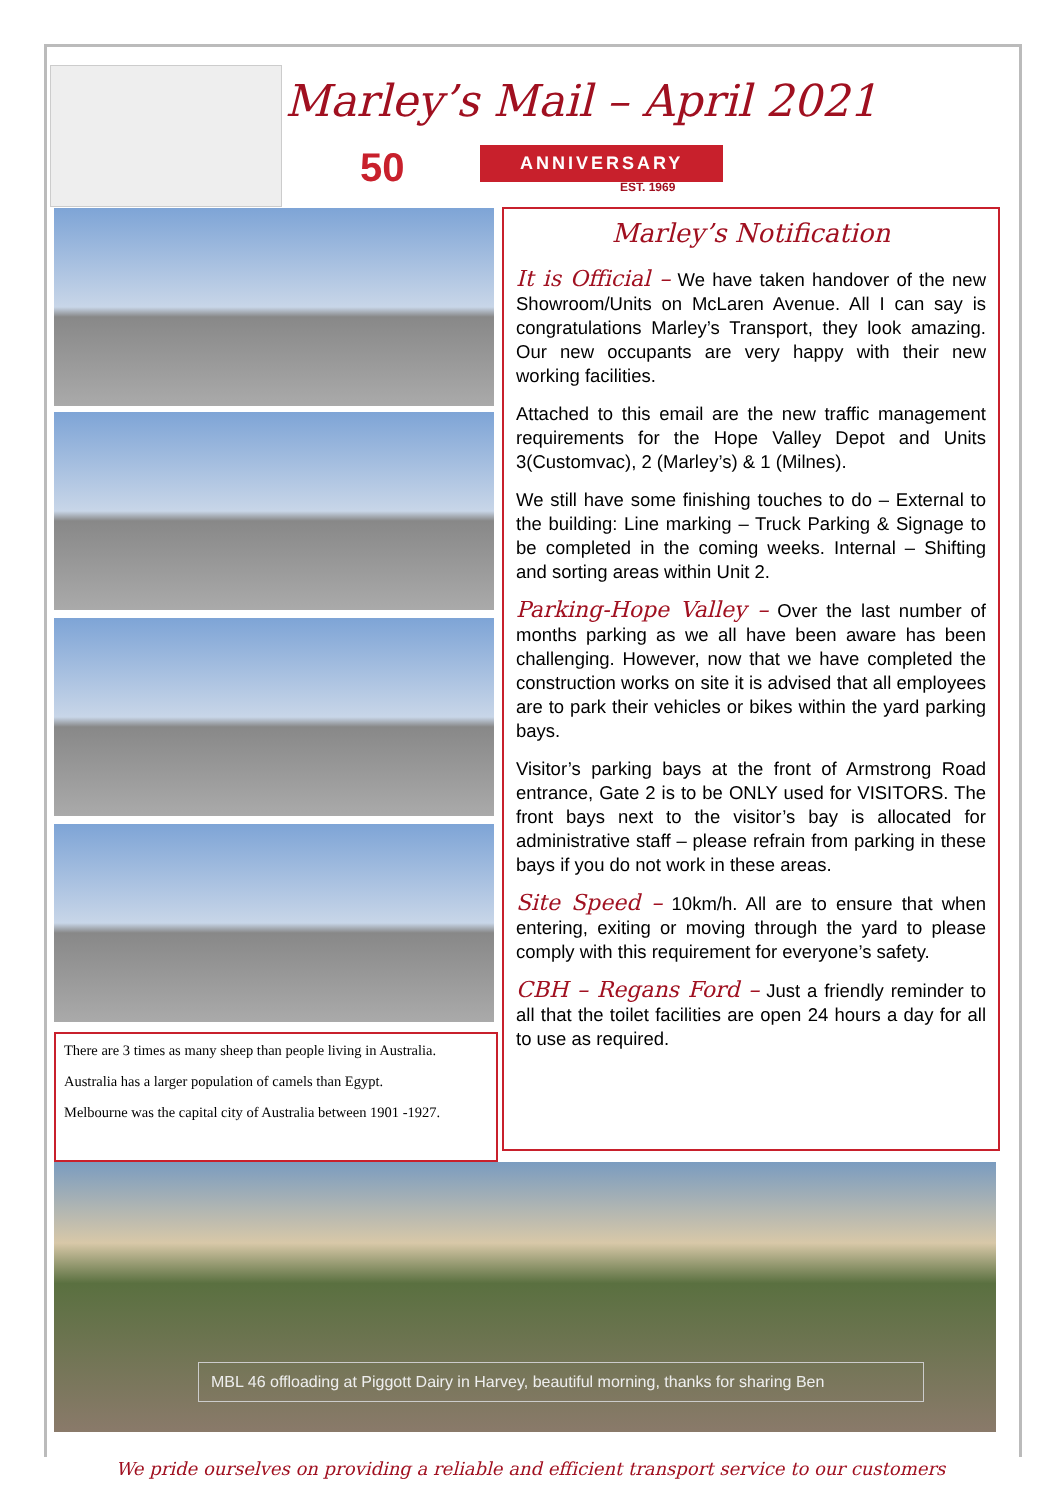Marley’s Mail – April 2021
50 ANNIVERSARY
EST. 1969
Marley’s Notification
It is Official – We have taken handover of the new Showroom/Units on McLaren Avenue. All I can say is congratulations Marley’s Transport, they look amazing. Our new occupants are very happy with their new working facilities.
Attached to this email are the new traffic management requirements for the Hope Valley Depot and Units 3(Customvac), 2 (Marley’s) & 1 (Milnes).
We still have some finishing touches to do – External to the building: Line marking – Truck Parking & Signage to be completed in the coming weeks. Internal – Shifting and sorting areas within Unit 2.
Parking-Hope Valley – Over the last number of months parking as we all have been aware has been challenging. However, now that we have completed the construction works on site it is advised that all employees are to park their vehicles or bikes within the yard parking bays.
Visitor’s parking bays at the front of Armstrong Road entrance, Gate 2 is to be ONLY used for VISITORS. The front bays next to the visitor’s bay is allocated for administrative staff – please refrain from parking in these bays if you do not work in these areas.
Site Speed – 10km/h. All are to ensure that when entering, exiting or moving through the yard to please comply with this requirement for everyone’s safety.
CBH – Regans Ford – Just a friendly reminder to all that the toilet facilities are open 24 hours a day for all to use as required.
There are 3 times as many sheep than people living in Australia.
Australia has a larger population of camels than Egypt.
Melbourne was the capital city of Australia between 1901 -1927.
MBL 46 offloading at Piggott Dairy in Harvey, beautiful morning, thanks for sharing Ben
We pride ourselves on providing a reliable and efficient transport service to our customers